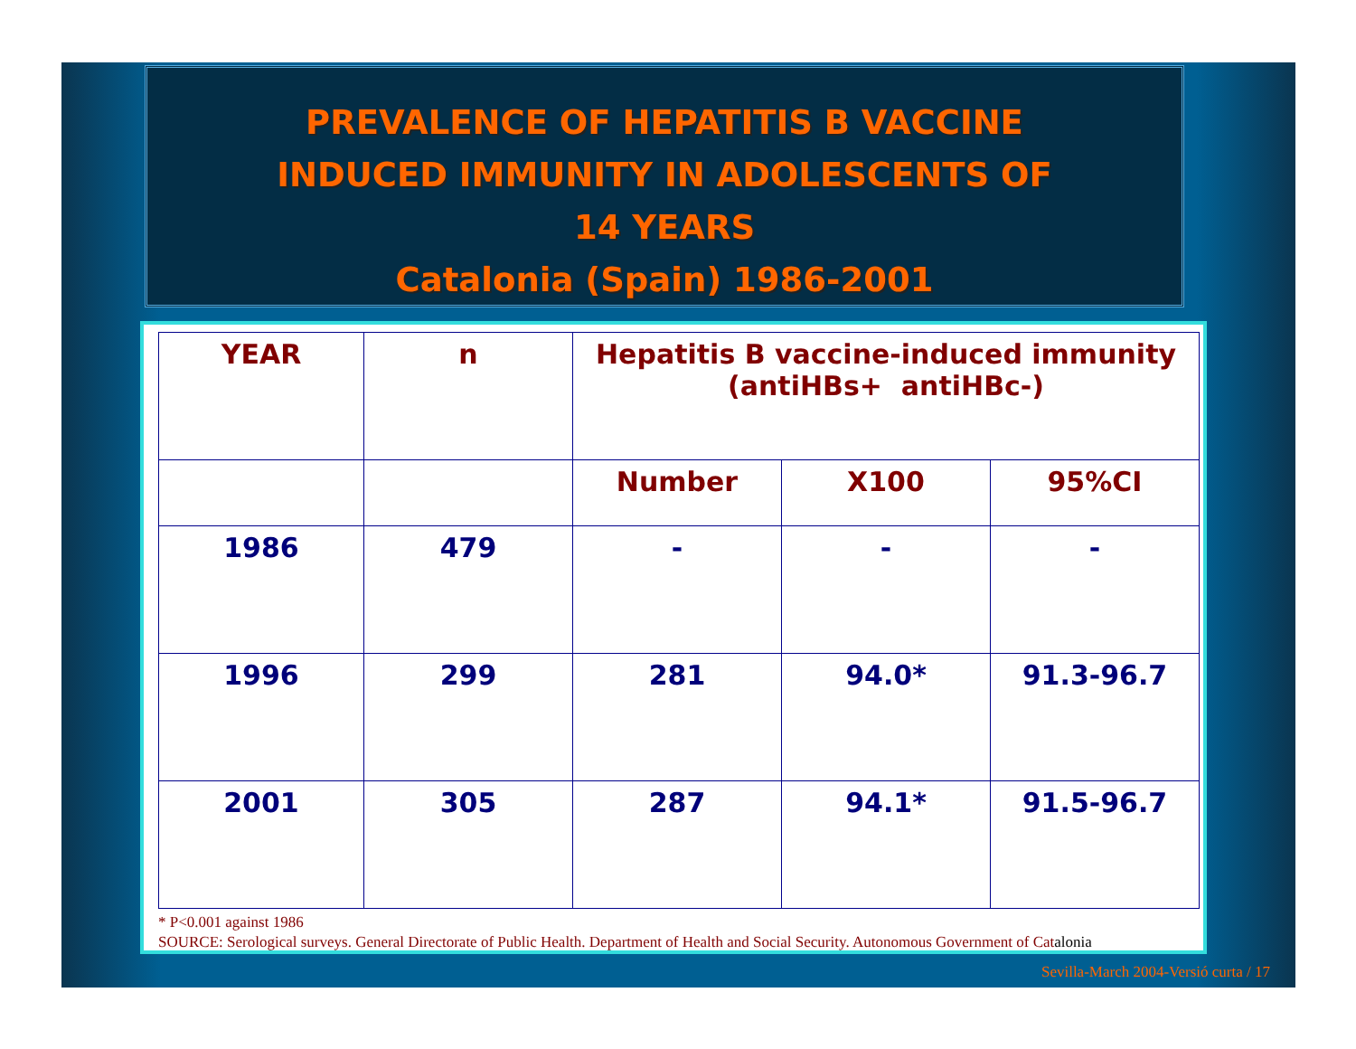PREVALENCE OF HEPATITIS B VACCINE
INDUCED IMMUNITY IN ADOLESCENTS OF
14 YEARS
Catalonia (Spain) 1986-2001
| YEAR | n | Hepatitis B vaccine-induced immunity (antiHBs+ antiHBc-) | | |
| --- | --- | --- | --- | --- |
| | | Number | X100 | 95%CI |
| 1986 | 479 | - | - | - |
| 1996 | 299 | 281 | 94.0* | 91.3-96.7 |
| 2001 | 305 | 287 | 94.1* | 91.5-96.7 |
* P<0.001 against 1986
SOURCE: Serological surveys. General Directorate of Public Health. Department of Health and Social Security. Autonomous Government of Catalonia
Sevilla-March 2004-Versió curta / 17